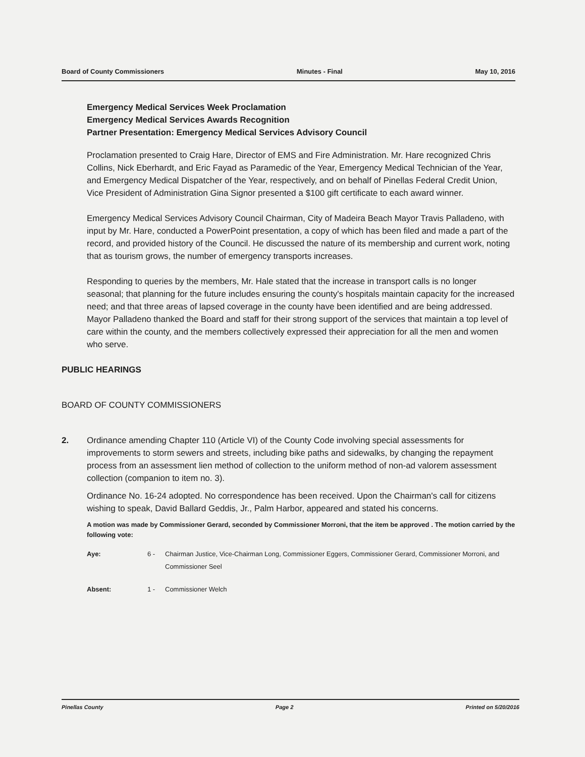Board of County Commissioners Minutes - Final May 10, 2016
Emergency Medical Services Week Proclamation
Emergency Medical Services Awards Recognition
Partner Presentation: Emergency Medical Services Advisory Council
Proclamation presented to Craig Hare, Director of EMS and Fire Administration. Mr. Hare recognized Chris Collins, Nick Eberhardt, and Eric Fayad as Paramedic of the Year, Emergency Medical Technician of the Year, and Emergency Medical Dispatcher of the Year, respectively, and on behalf of Pinellas Federal Credit Union, Vice President of Administration Gina Signor presented a $100 gift certificate to each award winner.
Emergency Medical Services Advisory Council Chairman, City of Madeira Beach Mayor Travis Palladeno, with input by Mr. Hare, conducted a PowerPoint presentation, a copy of which has been filed and made a part of the record, and provided history of the Council. He discussed the nature of its membership and current work, noting that as tourism grows, the number of emergency transports increases.
Responding to queries by the members, Mr. Hale stated that the increase in transport calls is no longer seasonal; that planning for the future includes ensuring the county's hospitals maintain capacity for the increased need; and that three areas of lapsed coverage in the county have been identified and are being addressed. Mayor Palladeno thanked the Board and staff for their strong support of the services that maintain a top level of care within the county, and the members collectively expressed their appreciation for all the men and women who serve.
PUBLIC HEARINGS
BOARD OF COUNTY COMMISSIONERS
2. Ordinance amending Chapter 110 (Article VI) of the County Code involving special assessments for improvements to storm sewers and streets, including bike paths and sidewalks, by changing the repayment process from an assessment lien method of collection to the uniform method of non-ad valorem assessment collection (companion to item no. 3).
Ordinance No. 16-24 adopted. No correspondence has been received. Upon the Chairman's call for citizens wishing to speak, David Ballard Geddis, Jr., Palm Harbor, appeared and stated his concerns.
A motion was made by Commissioner Gerard, seconded by Commissioner Morroni, that the item be approved . The motion carried by the following vote:
Aye: 6 - Chairman Justice, Vice-Chairman Long, Commissioner Eggers, Commissioner Gerard, Commissioner Morroni, and Commissioner Seel
Absent: 1 - Commissioner Welch
Pinellas County Page 2 Printed on 5/20/2016